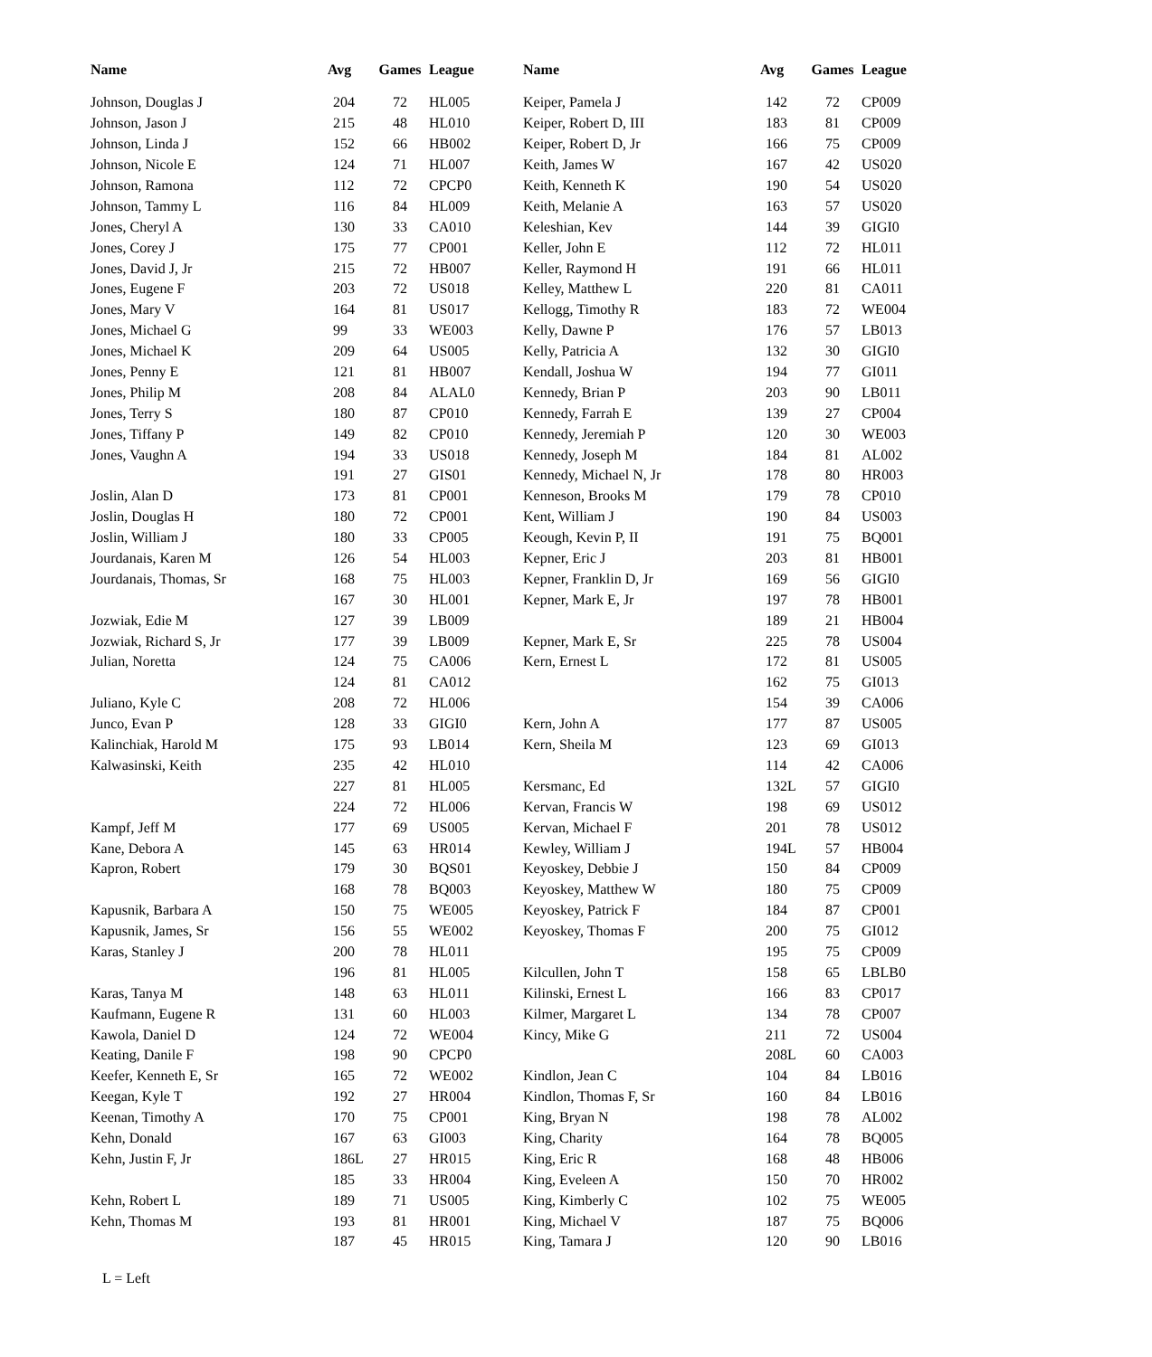| Name | Avg | Games | League | Name | Avg | Games | League |
| --- | --- | --- | --- | --- | --- | --- | --- |
| Johnson, Douglas J | 204 | 72 | HL005 | Keiper, Pamela J | 142 | 72 | CP009 |
| Johnson, Jason J | 215 | 48 | HL010 | Keiper, Robert D, III | 183 | 81 | CP009 |
| Johnson, Linda J | 152 | 66 | HB002 | Keiper, Robert D, Jr | 166 | 75 | CP009 |
| Johnson, Nicole E | 124 | 71 | HL007 | Keith, James W | 167 | 42 | US020 |
| Johnson, Ramona | 112 | 72 | CPCP0 | Keith, Kenneth K | 190 | 54 | US020 |
| Johnson, Tammy L | 116 | 84 | HL009 | Keith, Melanie A | 163 | 57 | US020 |
| Jones, Cheryl A | 130 | 33 | CA010 | Keleshian, Kev | 144 | 39 | GIGI0 |
| Jones, Corey J | 175 | 77 | CP001 | Keller, John E | 112 | 72 | HL011 |
| Jones, David J, Jr | 215 | 72 | HB007 | Keller, Raymond H | 191 | 66 | HL011 |
| Jones, Eugene F | 203 | 72 | US018 | Kelley, Matthew L | 220 | 81 | CA011 |
| Jones, Mary V | 164 | 81 | US017 | Kellogg, Timothy R | 183 | 72 | WE004 |
| Jones, Michael G | 99 | 33 | WE003 | Kelly, Dawne P | 176 | 57 | LB013 |
| Jones, Michael K | 209 | 64 | US005 | Kelly, Patricia A | 132 | 30 | GIGI0 |
| Jones, Penny E | 121 | 81 | HB007 | Kendall, Joshua W | 194 | 77 | GI011 |
| Jones, Philip M | 208 | 84 | ALAL0 | Kennedy, Brian P | 203 | 90 | LB011 |
| Jones, Terry S | 180 | 87 | CP010 | Kennedy, Farrah E | 139 | 27 | CP004 |
| Jones, Tiffany P | 149 | 82 | CP010 | Kennedy, Jeremiah P | 120 | 30 | WE003 |
| Jones, Vaughn A | 194 | 33 | US018 | Kennedy, Joseph M | 184 | 81 | AL002 |
| | 191 | 27 | GIS01 | Kennedy, Michael N, Jr | 178 | 80 | HR003 |
| Joslin, Alan D | 173 | 81 | CP001 | Kenneson, Brooks M | 179 | 78 | CP010 |
| Joslin, Douglas H | 180 | 72 | CP001 | Kent, William J | 190 | 84 | US003 |
| Joslin, William J | 180 | 33 | CP005 | Keough, Kevin P, II | 191 | 75 | BQ001 |
| Jourdanais, Karen M | 126 | 54 | HL003 | Kepner, Eric J | 203 | 81 | HB001 |
| Jourdanais, Thomas, Sr | 168 | 75 | HL003 | Kepner, Franklin D, Jr | 169 | 56 | GIGI0 |
| | 167 | 30 | HL001 | Kepner, Mark E, Jr | 197 | 78 | HB001 |
| Jozwiak, Edie M | 127 | 39 | LB009 | | 189 | 21 | HB004 |
| Jozwiak, Richard S, Jr | 177 | 39 | LB009 | Kepner, Mark E, Sr | 225 | 78 | US004 |
| Julian, Noretta | 124 | 75 | CA006 | Kern, Ernest L | 172 | 81 | US005 |
| | 124 | 81 | CA012 | | 162 | 75 | GI013 |
| Juliano, Kyle C | 208 | 72 | HL006 | | 154 | 39 | CA006 |
| Junco, Evan P | 128 | 33 | GIGI0 | Kern, John A | 177 | 87 | US005 |
| Kalinchiak, Harold M | 175 | 93 | LB014 | Kern, Sheila M | 123 | 69 | GI013 |
| Kalwasinski, Keith | 235 | 42 | HL010 | | 114 | 42 | CA006 |
| | 227 | 81 | HL005 | Kersmanc, Ed | 132L | 57 | GIGI0 |
| | 224 | 72 | HL006 | Kervan, Francis W | 198 | 69 | US012 |
| Kampf, Jeff M | 177 | 69 | US005 | Kervan, Michael F | 201 | 78 | US012 |
| Kane, Debora A | 145 | 63 | HR014 | Kewley, William J | 194L | 57 | HB004 |
| Kapron, Robert | 179 | 30 | BQS01 | Keyoskey, Debbie J | 150 | 84 | CP009 |
| | 168 | 78 | BQ003 | Keyoskey, Matthew W | 180 | 75 | CP009 |
| Kapusnik, Barbara A | 150 | 75 | WE005 | Keyoskey, Patrick F | 184 | 87 | CP001 |
| Kapusnik, James, Sr | 156 | 55 | WE002 | Keyoskey, Thomas F | 200 | 75 | GI012 |
| Karas, Stanley J | 200 | 78 | HL011 | | 195 | 75 | CP009 |
| | 196 | 81 | HL005 | Kilcullen, John T | 158 | 65 | LBLB0 |
| Karas, Tanya M | 148 | 63 | HL011 | Kilinski, Ernest L | 166 | 83 | CP017 |
| Kaufmann, Eugene R | 131 | 60 | HL003 | Kilmer, Margaret L | 134 | 78 | CP007 |
| Kawola, Daniel D | 124 | 72 | WE004 | Kincy, Mike G | 211 | 72 | US004 |
| Keating, Danile F | 198 | 90 | CPCP0 | | 208L | 60 | CA003 |
| Keefer, Kenneth E, Sr | 165 | 72 | WE002 | Kindlon, Jean C | 104 | 84 | LB016 |
| Keegan, Kyle T | 192 | 27 | HR004 | Kindlon, Thomas F, Sr | 160 | 84 | LB016 |
| Keenan, Timothy A | 170 | 75 | CP001 | King, Bryan N | 198 | 78 | AL002 |
| Kehn, Donald | 167 | 63 | GI003 | King, Charity | 164 | 78 | BQ005 |
| Kehn, Justin F, Jr | 186L | 27 | HR015 | King, Eric R | 168 | 48 | HB006 |
| | 185 | 33 | HR004 | King, Eveleen A | 150 | 70 | HR002 |
| Kehn, Robert L | 189 | 71 | US005 | King, Kimberly C | 102 | 75 | WE005 |
| Kehn, Thomas M | 193 | 81 | HR001 | King, Michael V | 187 | 75 | BQ006 |
| | 187 | 45 | HR015 | King, Tamara J | 120 | 90 | LB016 |
L = Left